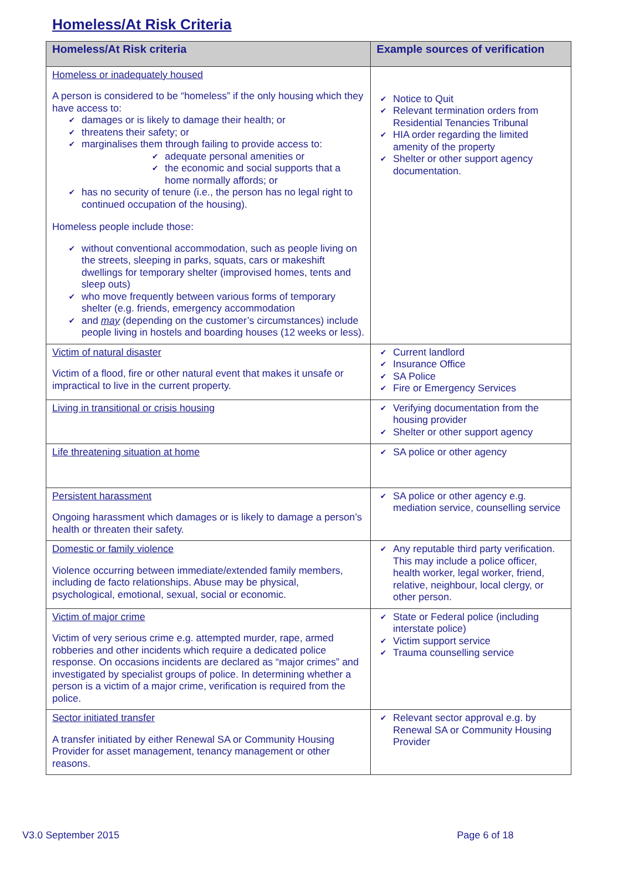Homeless/At Risk Criteria
| Homeless/At Risk criteria | Example sources of verification |
| --- | --- |
| Homeless or inadequately housed A person is considered to be “homeless” if the only housing which they have access to: damages or is likely to damage their health; or threatens their safety; or marginalises them through failing to provide access to: adequate personal amenities or the economic and social supports that a home normally affords; or has no security of tenure (i.e., the person has no legal right to continued occupation of the housing). Homeless people include those: without conventional accommodation, such as people living on the streets, sleeping in parks, squats, cars or makeshift dwellings for temporary shelter (improvised homes, tents and sleep outs) who move frequently between various forms of temporary shelter (e.g. friends, emergency accommodation and may (depending on the customer’s circumstances) include people living in hostels and boarding houses (12 weeks or less). | Notice to Quit Relevant termination orders from Residential Tenancies Tribunal HIA order regarding the limited amenity of the property Shelter or other support agency documentation. |
| Victim of natural disaster Victim of a flood, fire or other natural event that makes it unsafe or impractical to live in the current property. | Current landlord Insurance Office SA Police Fire or Emergency Services |
| Living in transitional or crisis housing | Verifying documentation from the housing provider Shelter or other support agency |
| Life threatening situation at home | SA police or other agency |
| Persistent harassment Ongoing harassment which damages or is likely to damage a person’s health or threaten their safety. | SA police or other agency e.g. mediation service, counselling service |
| Domestic or family violence Violence occurring between immediate/extended family members, including de facto relationships. Abuse may be physical, psychological, emotional, sexual, social or economic. | Any reputable third party verification. This may include a police officer, health worker, legal worker, friend, relative, neighbour, local clergy, or other person. |
| Victim of major crime Victim of very serious crime e.g. attempted murder, rape, armed robberies and other incidents which require a dedicated police response. On occasions incidents are declared as “major crimes” and investigated by specialist groups of police. In determining whether a person is a victim of a major crime, verification is required from the police. | State or Federal police (including interstate police) Victim support service Trauma counselling service |
| Sector initiated transfer A transfer initiated by either Renewal SA or Community Housing Provider for asset management, tenancy management or other reasons. | Relevant sector approval e.g. by Renewal SA or Community Housing Provider |
V3.0 September 2015 Page 6 of 18